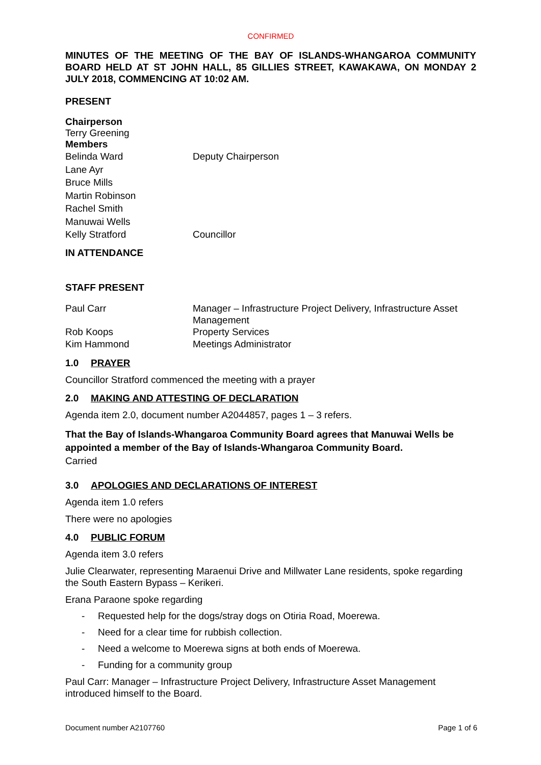CONFIRMED
MINUTES OF THE MEETING OF THE BAY OF ISLANDS-WHANGAROA COMMUNITY BOARD HELD AT ST JOHN HALL, 85 GILLIES STREET, KAWAKAWA, ON MONDAY 2 JULY 2018, COMMENCING AT 10:02 AM.
PRESENT
Chairperson
Terry Greening
Members
Belinda Ward Deputy Chairperson
Lane Ayr
Bruce Mills
Martin Robinson
Rachel Smith
Manuwai Wells
Kelly Stratford Councillor
IN ATTENDANCE
STAFF PRESENT
Paul Carr Manager – Infrastructure Project Delivery, Infrastructure Asset Management
Rob Koops Property Services
Kim Hammond Meetings Administrator
1.0 PRAYER
Councillor Stratford commenced the meeting with a prayer
2.0 MAKING AND ATTESTING OF DECLARATION
Agenda item 2.0, document number A2044857, pages 1 – 3 refers.
That the Bay of Islands-Whangaroa Community Board agrees that Manuwai Wells be appointed a member of the Bay of Islands-Whangaroa Community Board.
Carried
3.0 APOLOGIES AND DECLARATIONS OF INTEREST
Agenda item 1.0 refers
There were no apologies
4.0 PUBLIC FORUM
Agenda item 3.0 refers
Julie Clearwater, representing Maraenui Drive and Millwater Lane residents, spoke regarding the South Eastern Bypass – Kerikeri.
Erana Paraone spoke regarding
- Requested help for the dogs/stray dogs on Otiria Road, Moerewa.
- Need for a clear time for rubbish collection.
- Need a welcome to Moerewa signs at both ends of Moerewa.
- Funding for a community group
Paul Carr: Manager – Infrastructure Project Delivery, Infrastructure Asset Management introduced himself to the Board.
Document number A2107760 Page 1 of 6